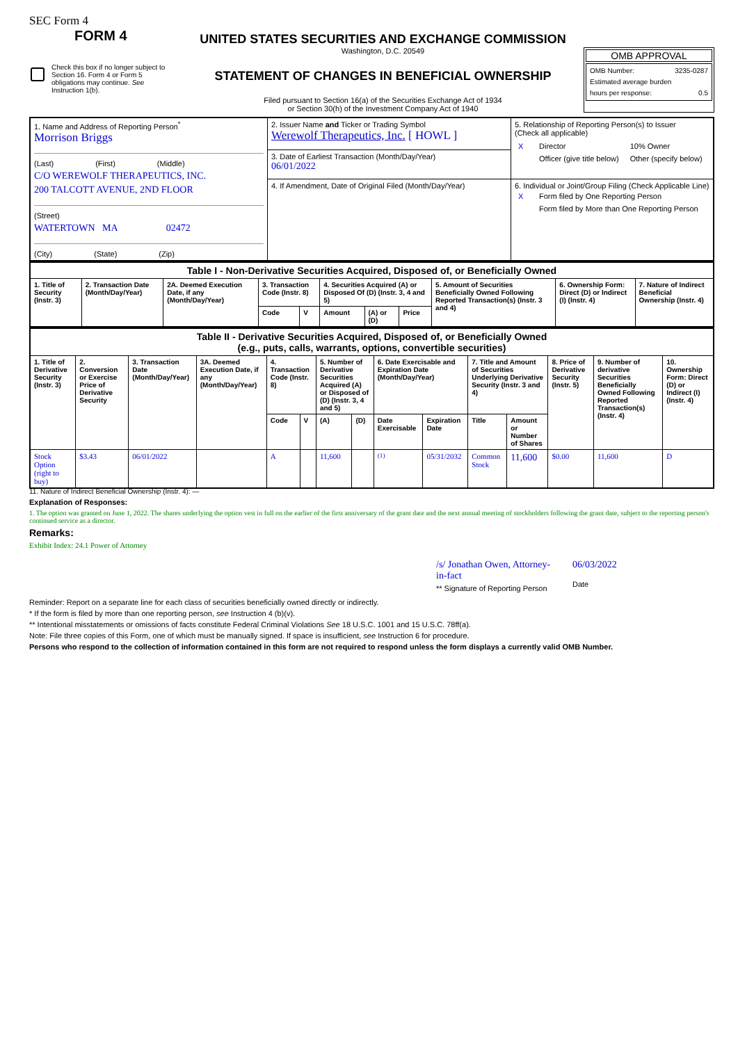SEC Form 4
FORM 4
Check this box if no longer subject to Section 16. Form 4 or Form 5 obligations may continue. See Instruction 1(b).
UNITED STATES SECURITIES AND EXCHANGE COMMISSION
Washington, D.C. 20549
STATEMENT OF CHANGES IN BENEFICIAL OWNERSHIP
Filed pursuant to Section 16(a) of the Securities Exchange Act of 1934
or Section 30(h) of the Investment Company Act of 1940
OMB APPROVAL
OMB Number: 3235-0287
Estimated average burden
hours per response: 0.5
| 1. Name and Address of Reporting Person<sup>*</sup> Morrison Briggs (Last) (First) (Middle) C/O WEREWOLF THERAPEUTICS, INC. 200 TALCOTT AVENUE, 2ND FLOOR (Street) WATERTOWN MA 02472 (City) (State) (Zip) | 2. Issuer Name and Ticker or Trading Symbol Werewolf Therapeutics, Inc. [ HOWL ] | 5. Relationship of Reporting Person(s) to Issuer (Check all applicable) / X / Director / 10% Owner / / / Officer (give title below) / Other (specify below) / |
| | 3. Date of Earliest Transaction (Month/Day/Year) 06/01/2022 | |
| | 4. If Amendment, Date of Original Filed (Month/Day/Year) | 6. Individual or Joint/Group Filing (Check Applicable Line) / X / Form filed by One Reporting Person / / / Form filed by More than One Reporting Person / |
| Table I - Non-Derivative Securities Acquired, Disposed of, or Beneficially Owned | | | | | | | | | | |
| 1. Title of Security (Instr. 3) | 2. Transaction Date (Month/Day/Year) | 2A. Deemed Execution Date, if any (Month/Day/Year) | 3. Transaction Code (Instr. 8) | | 4. Securities Acquired (A) or Disposed Of (D) (Instr. 3, 4 and 5) | | | 5. Amount of Securities Beneficially Owned Following Reported Transaction(s) (Instr. 3 and 4) | 6. Ownership Form: Direct (D) or Indirect (I) (Instr. 4) | 7. Nature of Indirect Beneficial Ownership (Instr. 4) |
| | | | Code | V | Amount | (A) or (D) | Price | | | |
| Table II - Derivative Securities Acquired, Disposed of, or Beneficially Owned (e.g., puts, calls, warrants, options, convertible securities) | | | | | | | | | | | | | | |
| 1. Title of Derivative Security (Instr. 3) | 2. Conversion or Exercise Price of Derivative Security | 3. Transaction Date (Month/Day/Year) | 3A. Deemed Execution Date, if any (Month/Day/Year) | 4. Transaction Code (Instr. 8) | | 5. Number of Derivative Securities Acquired (A) or Disposed of (D) (Instr. 3, 4 and 5) | | 6. Date Exercisable and Expiration Date (Month/Day/Year) | | 7. Title and Amount of Securities Underlying Derivative Security (Instr. 3 and 4) | | 8. Price of Derivative Security (Instr. 5) | 9. Number of derivative Securities Beneficially Owned Following Reported Transaction(s) (Instr. 4) | 10. Ownership Form: Direct (D) or Indirect (I) (Instr. 4) |
| | | | | Code | V | (A) | (D) | Date Exercisable | Expiration Date | Title | Amount or Number of Shares | | | |
| Stock Option (right to buy) | $3.43 | 06/01/2022 | | A | | 11,600 | | <sup>(1)</sup> | 05/31/2032 | Common Stock | 11,600 | $0.00 | 11,600 | D |
11. Nature of Indirect Beneficial Ownership (Instr. 4): —
Explanation of Responses:
1. The option was granted on June 1, 2022. The shares underlying the option vest in full on the earlier of the first anniversary of the grant date and the next annual meeting of stockholders following the grant date, subject to the reporting person's continued service as a director.
Remarks:
Exhibit Index: 24.1 Power of Attorney
/s/ Jonathan Owen, Attorney-in-fact
** Signature of Reporting Person
06/03/2022
Date
Reminder: Report on a separate line for each class of securities beneficially owned directly or indirectly.
* If the form is filed by more than one reporting person, see Instruction 4 (b)(v).
** Intentional misstatements or omissions of facts constitute Federal Criminal Violations See 18 U.S.C. 1001 and 15 U.S.C. 78ff(a).
Note: File three copies of this Form, one of which must be manually signed. If space is insufficient, see Instruction 6 for procedure.
Persons who respond to the collection of information contained in this form are not required to respond unless the form displays a currently valid OMB Number.